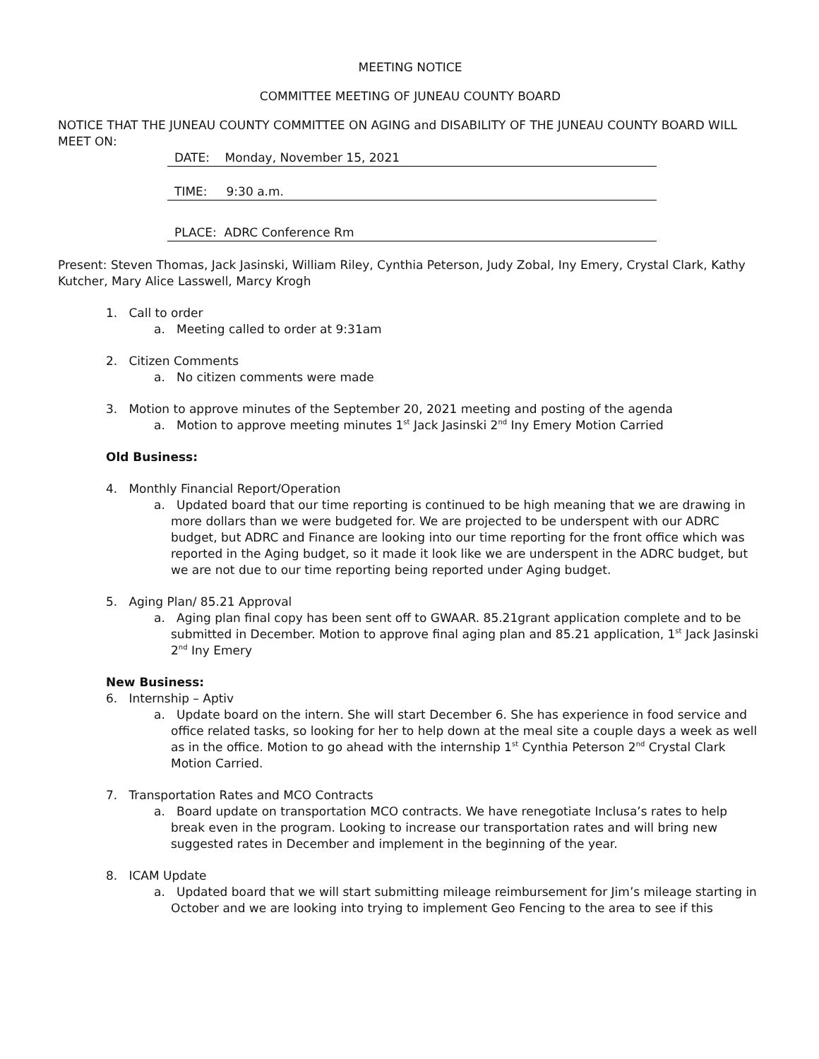MEETING NOTICE
COMMITTEE MEETING OF JUNEAU COUNTY BOARD
NOTICE THAT THE JUNEAU COUNTY COMMITTEE ON AGING and DISABILITY OF THE JUNEAU COUNTY BOARD WILL MEET ON:
DATE: Monday, November 15, 2021
TIME: 9:30 a.m.
PLACE: ADRC Conference Rm
Present: Steven Thomas, Jack Jasinski, William Riley, Cynthia Peterson, Judy Zobal, Iny Emery, Crystal Clark, Kathy Kutcher, Mary Alice Lasswell, Marcy Krogh
1. Call to order
a. Meeting called to order at 9:31am
2. Citizen Comments
a. No citizen comments were made
3. Motion to approve minutes of the September 20, 2021 meeting and posting of the agenda
a. Motion to approve meeting minutes 1<sup>st</sup> Jack Jasinski 2<sup>nd</sup> Iny Emery Motion Carried
Old Business:
4. Monthly Financial Report/Operation
a. Updated board that our time reporting is continued to be high meaning that we are drawing in more dollars than we were budgeted for. We are projected to be underspent with our ADRC budget, but ADRC and Finance are looking into our time reporting for the front office which was reported in the Aging budget, so it made it look like we are underspent in the ADRC budget, but we are not due to our time reporting being reported under Aging budget.
5. Aging Plan/ 85.21 Approval
a. Aging plan final copy has been sent off to GWAAR. 85.21grant application complete and to be submitted in December. Motion to approve final aging plan and 85.21 application, 1<sup>st</sup> Jack Jasinski 2<sup>nd</sup> Iny Emery
New Business:
6. Internship – Aptiv
a. Update board on the intern. She will start December 6. She has experience in food service and office related tasks, so looking for her to help down at the meal site a couple days a week as well as in the office. Motion to go ahead with the internship 1<sup>st</sup> Cynthia Peterson 2<sup>nd</sup> Crystal Clark Motion Carried.
7. Transportation Rates and MCO Contracts
a. Board update on transportation MCO contracts. We have renegotiate Inclusa’s rates to help break even in the program. Looking to increase our transportation rates and will bring new suggested rates in December and implement in the beginning of the year.
8. ICAM Update
a. Updated board that we will start submitting mileage reimbursement for Jim’s mileage starting in October and we are looking into trying to implement Geo Fencing to the area to see if this